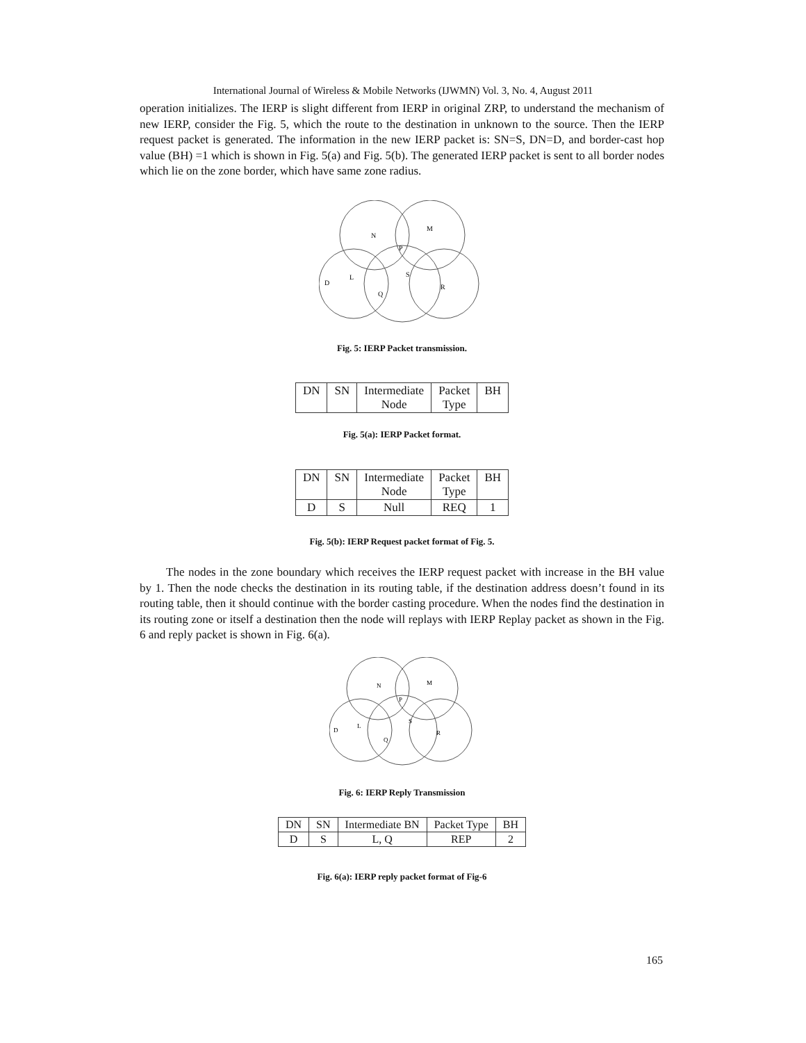International Journal of Wireless & Mobile Networks (IJWMN) Vol. 3, No. 4, August 2011
operation initializes. The IERP is slight different from IERP in original ZRP, to understand the mechanism of new IERP, consider the Fig. 5, which the route to the destination in unknown to the source. Then the IERP request packet is generated. The information in the new IERP packet is: SN=S, DN=D, and border-cast hop value (BH) =1 which is shown in Fig. 5(a) and Fig. 5(b). The generated IERP packet is sent to all border nodes which lie on the zone border, which have same zone radius.
N
M
P
S
L
D
Q
R
Fig. 5: IERP Packet transmission.
| DN | SN | Intermediate Node | Packet Type | BH |
| --- | --- | --- | --- | --- |
Fig. 5(a): IERP Packet format.
| DN | SN | Intermediate Node | Packet Type | BH |
| --- | --- | --- | --- | --- |
| D | S | Null | REQ | 1 |
Fig. 5(b): IERP Request packet format of Fig. 5.
The nodes in the zone boundary which receives the IERP request packet with increase in the BH value by 1. Then the node checks the destination in its routing table, if the destination address doesn’t found in its routing table, then it should continue with the border casting procedure. When the nodes find the destination in its routing zone or itself a destination then the node will replays with IERP Replay packet as shown in the Fig. 6 and reply packet is shown in Fig. 6(a).
N
M
P
S
L
D
Q
R
Fig. 6: IERP Reply Transmission
| DN | SN | Intermediate BN | Packet Type | BH |
| --- | --- | --- | --- | --- |
| D | S | L, Q | REP | 2 |
Fig. 6(a): IERP reply packet format of Fig-6
165